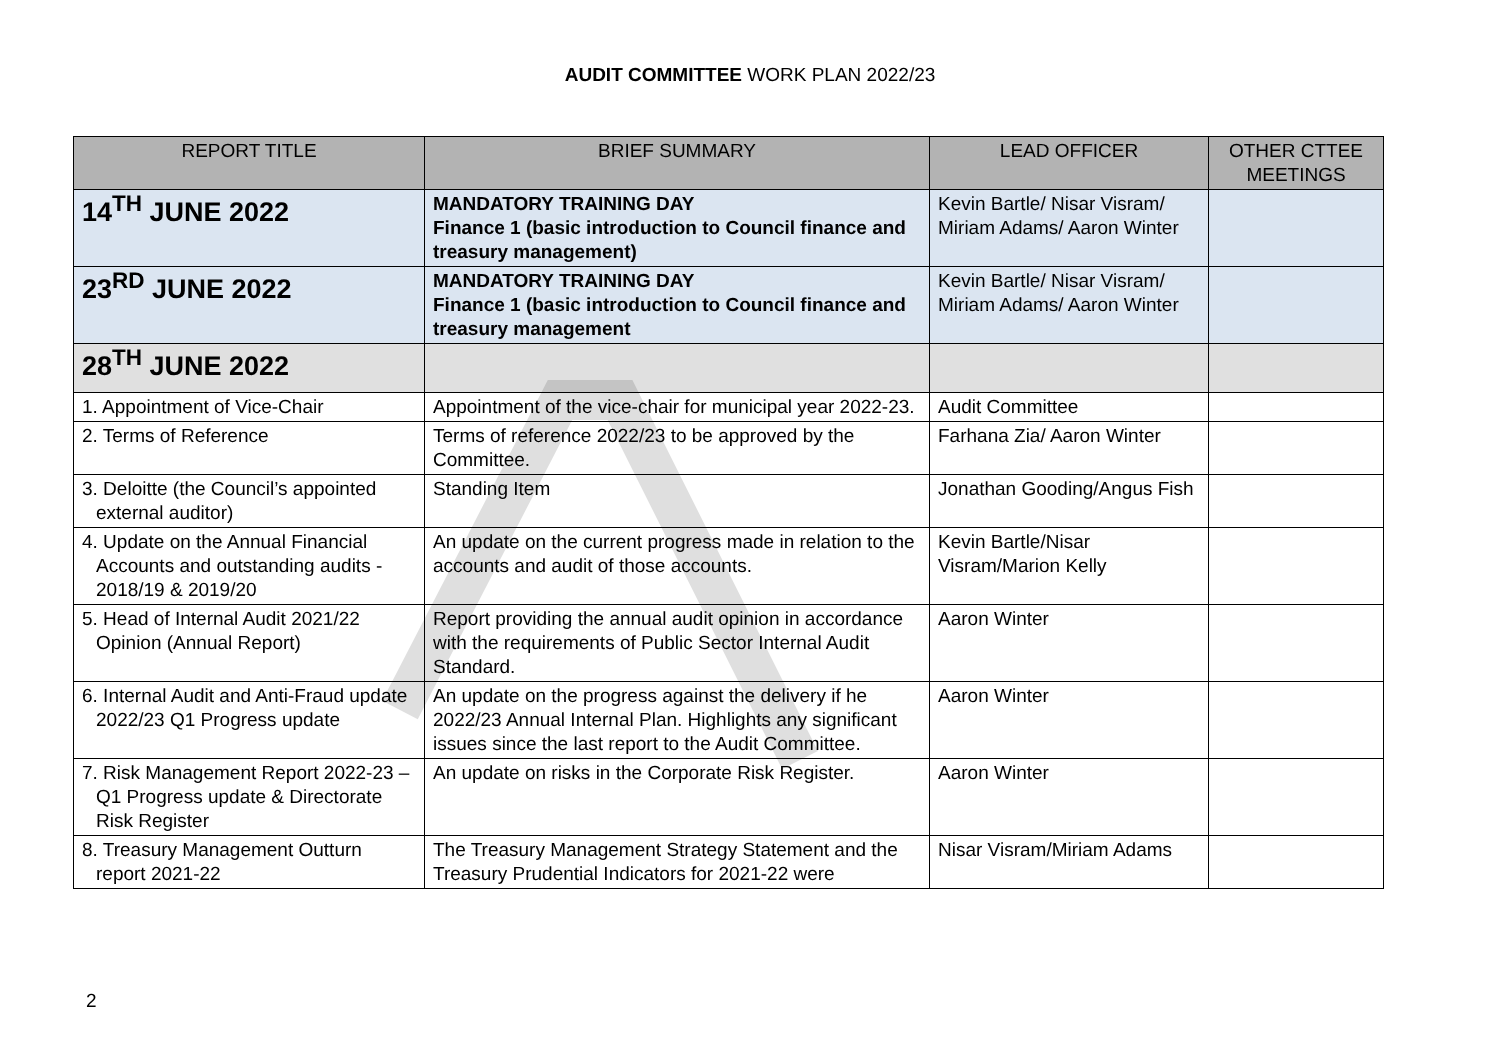AUDIT COMMITTEE WORK PLAN 2022/23
| REPORT TITLE | BRIEF SUMMARY | LEAD OFFICER | OTHER CTTEE MEETINGS |
| --- | --- | --- | --- |
| 14<sup>TH</sup> JUNE 2022 | MANDATORY TRAINING DAY Finance 1 (basic introduction to Council finance and treasury management) | Kevin Bartle/ Nisar Visram/ Miriam Adams/ Aaron Winter | |
| 23<sup>RD</sup> JUNE 2022 | MANDATORY TRAINING DAY Finance 1 (basic introduction to Council finance and treasury management | Kevin Bartle/ Nisar Visram/ Miriam Adams/ Aaron Winter | |
| 28<sup>TH</sup> JUNE 2022 | | | |
| 1. Appointment of Vice-Chair | Appointment of the vice-chair for municipal year 2022-23. | Audit Committee | |
| 2. Terms of Reference | Terms of reference 2022/23 to be approved by the Committee. | Farhana Zia/ Aaron Winter | |
| 3. Deloitte (the Council’s appointed external auditor) | Standing Item | Jonathan Gooding/Angus Fish | |
| 4. Update on the Annual Financial Accounts and outstanding audits - 2018/19 & 2019/20 | An update on the current progress made in relation to the accounts and audit of those accounts. | Kevin Bartle/Nisar Visram/Marion Kelly | |
| 5. Head of Internal Audit 2021/22 Opinion (Annual Report) | Report providing the annual audit opinion in accordance with the requirements of Public Sector Internal Audit Standard. | Aaron Winter | |
| 6. Internal Audit and Anti-Fraud update 2022/23 Q1 Progress update | An update on the progress against the delivery if he 2022/23 Annual Internal Plan. Highlights any significant issues since the last report to the Audit Committee. | Aaron Winter | |
| 7. Risk Management Report 2022-23 – Q1 Progress update & Directorate Risk Register | An update on risks in the Corporate Risk Register. | Aaron Winter | |
| 8. Treasury Management Outturn report 2021-22 | The Treasury Management Strategy Statement and the Treasury Prudential Indicators for 2021-22 were | Nisar Visram/Miriam Adams | |
2